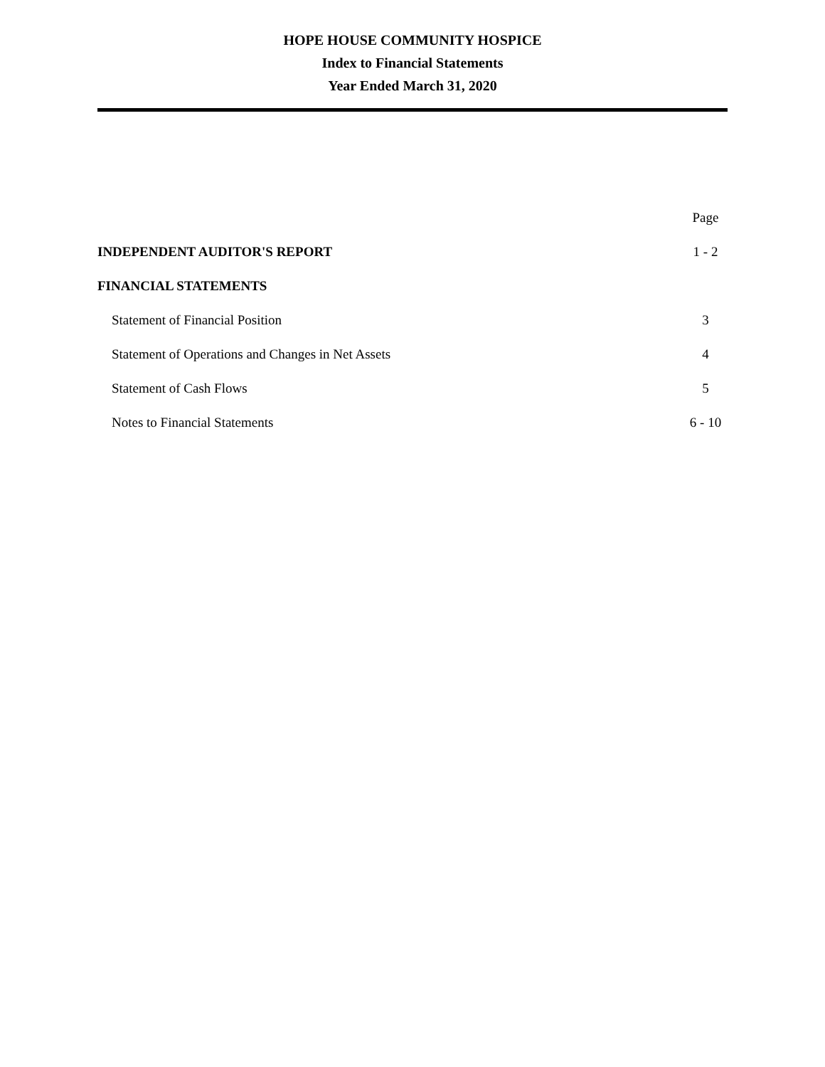HOPE HOUSE COMMUNITY HOSPICE
Index to Financial Statements
Year Ended March 31, 2020
| | Page |
| --- | --- |
| INDEPENDENT AUDITOR'S REPORT | 1 - 2 |
| FINANCIAL STATEMENTS | |
| Statement of Financial Position | 3 |
| Statement of Operations and Changes in Net Assets | 4 |
| Statement of Cash Flows | 5 |
| Notes to Financial Statements | 6 - 10 |